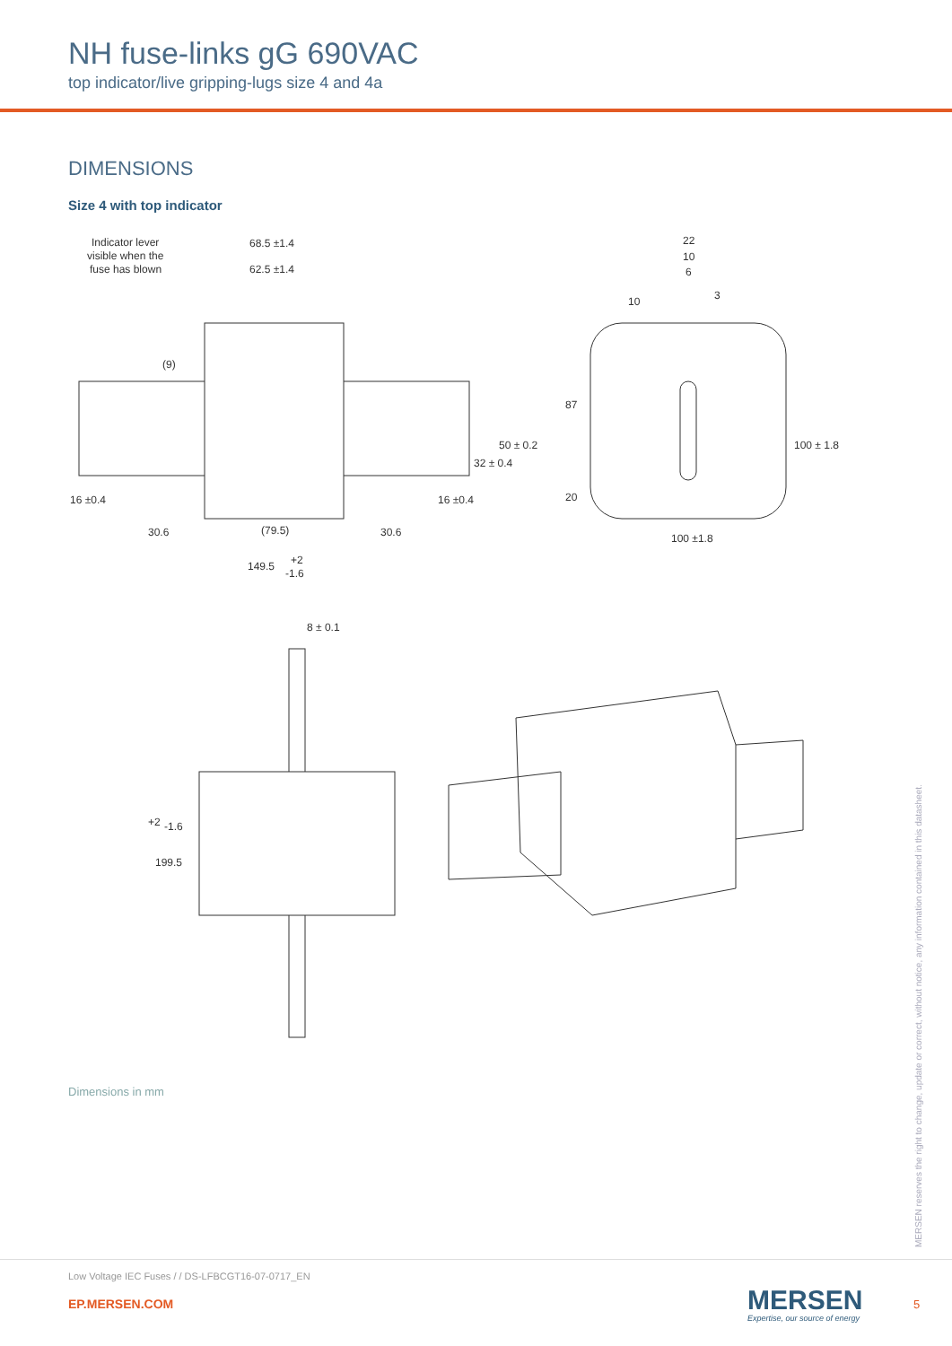NH fuse-links gG 690VAC
top indicator/live gripping-lugs size 4 and 4a
DIMENSIONS
Size 4 with top indicator
Indicator lever
visible when the
fuse has blown
68.5 ±1.4
62.5 ±1.4
(9)
16 ±0.4
16 ±0.4
30.6
(79.5)
30.6
149.5
+2
-1.6
32 ± 0.4
50 ± 0.2
22
10
6
10
3
87
20
100 ± 1.8
100 ±1.8
8 ± 0.1
199.5
+2
-1.6
Dimensions in mm
MERSEN reserves the right to change, update or correct, without notice, any information contained in this datasheet.
Low Voltage IEC Fuses / / DS-LFBCGT16-07-0717_EN
EP.MERSEN.COM MERSEN
Expertise, our source of energy
5